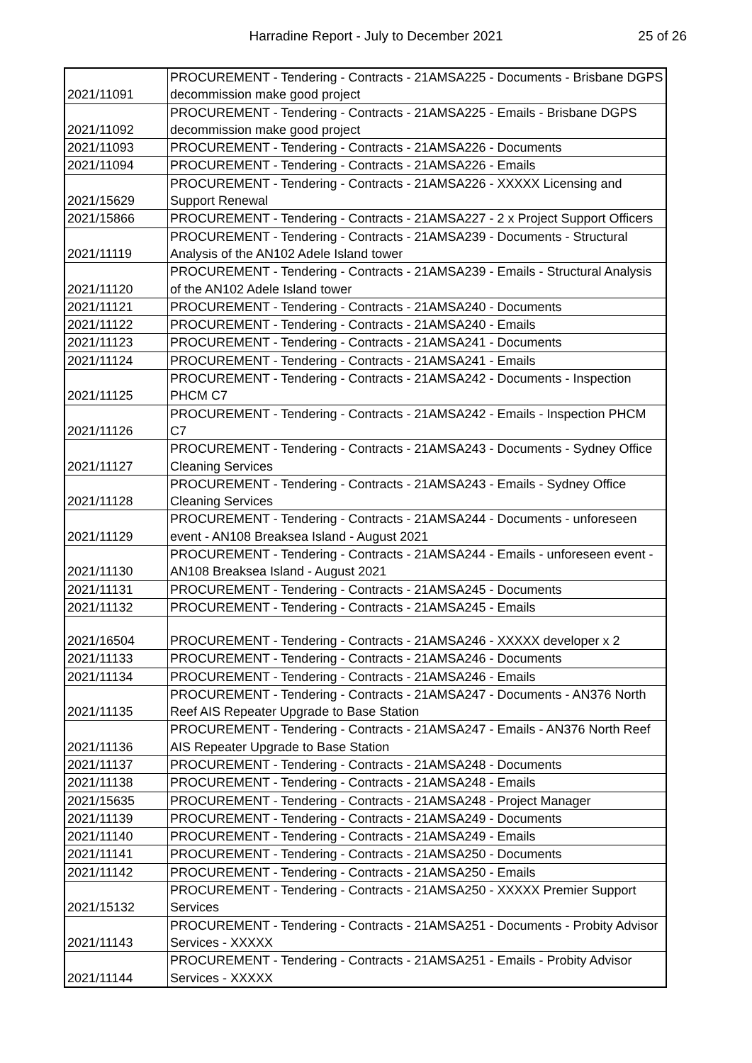Harradine Report - July to December 2021
25 of 26
| 2021/11091 | PROCUREMENT - Tendering - Contracts - 21AMSA225 - Documents - Brisbane DGPS decommission make good project |
| 2021/11092 | PROCUREMENT - Tendering - Contracts - 21AMSA225 - Emails - Brisbane DGPS decommission make good project |
| 2021/11093 | PROCUREMENT - Tendering - Contracts - 21AMSA226 - Documents |
| 2021/11094 | PROCUREMENT - Tendering - Contracts - 21AMSA226 - Emails |
| 2021/15629 | PROCUREMENT - Tendering - Contracts - 21AMSA226 - XXXXX Licensing and Support Renewal |
| 2021/15866 | PROCUREMENT - Tendering - Contracts - 21AMSA227 - 2 x Project Support Officers |
| 2021/11119 | PROCUREMENT - Tendering - Contracts - 21AMSA239 - Documents - Structural Analysis of the AN102 Adele Island tower |
| 2021/11120 | PROCUREMENT - Tendering - Contracts - 21AMSA239 - Emails - Structural Analysis of the AN102 Adele Island tower |
| 2021/11121 | PROCUREMENT - Tendering - Contracts - 21AMSA240 - Documents |
| 2021/11122 | PROCUREMENT - Tendering - Contracts - 21AMSA240 - Emails |
| 2021/11123 | PROCUREMENT - Tendering - Contracts - 21AMSA241 - Documents |
| 2021/11124 | PROCUREMENT - Tendering - Contracts - 21AMSA241 - Emails |
| 2021/11125 | PROCUREMENT - Tendering - Contracts - 21AMSA242 - Documents - Inspection PHCM C7 |
| 2021/11126 | PROCUREMENT - Tendering - Contracts - 21AMSA242 - Emails - Inspection PHCM C7 |
| 2021/11127 | PROCUREMENT - Tendering - Contracts - 21AMSA243 - Documents - Sydney Office Cleaning Services |
| 2021/11128 | PROCUREMENT - Tendering - Contracts - 21AMSA243 - Emails - Sydney Office Cleaning Services |
| 2021/11129 | PROCUREMENT - Tendering - Contracts - 21AMSA244 - Documents - unforeseen event - AN108 Breaksea Island - August 2021 |
| 2021/11130 | PROCUREMENT - Tendering - Contracts - 21AMSA244 - Emails - unforeseen event - AN108 Breaksea Island - August 2021 |
| 2021/11131 | PROCUREMENT - Tendering - Contracts - 21AMSA245 - Documents |
| 2021/11132 | PROCUREMENT - Tendering - Contracts - 21AMSA245 - Emails |
| 2021/16504 | PROCUREMENT - Tendering - Contracts - 21AMSA246 - XXXXX developer x 2 |
| 2021/11133 | PROCUREMENT - Tendering - Contracts - 21AMSA246 - Documents |
| 2021/11134 | PROCUREMENT - Tendering - Contracts - 21AMSA246 - Emails |
| 2021/11135 | PROCUREMENT - Tendering - Contracts - 21AMSA247 - Documents - AN376 North Reef AIS Repeater Upgrade to Base Station |
| 2021/11136 | PROCUREMENT - Tendering - Contracts - 21AMSA247 - Emails - AN376 North Reef AIS Repeater Upgrade to Base Station |
| 2021/11137 | PROCUREMENT - Tendering - Contracts - 21AMSA248 - Documents |
| 2021/11138 | PROCUREMENT - Tendering - Contracts - 21AMSA248 - Emails |
| 2021/15635 | PROCUREMENT - Tendering - Contracts - 21AMSA248 - Project Manager |
| 2021/11139 | PROCUREMENT - Tendering - Contracts - 21AMSA249 - Documents |
| 2021/11140 | PROCUREMENT - Tendering - Contracts - 21AMSA249 - Emails |
| 2021/11141 | PROCUREMENT - Tendering - Contracts - 21AMSA250 - Documents |
| 2021/11142 | PROCUREMENT - Tendering - Contracts - 21AMSA250 - Emails |
| 2021/15132 | PROCUREMENT - Tendering - Contracts - 21AMSA250 - XXXXX Premier Support Services |
| 2021/11143 | PROCUREMENT - Tendering - Contracts - 21AMSA251 - Documents - Probity Advisor Services - XXXXX |
| 2021/11144 | PROCUREMENT - Tendering - Contracts - 21AMSA251 - Emails - Probity Advisor Services - XXXXX |